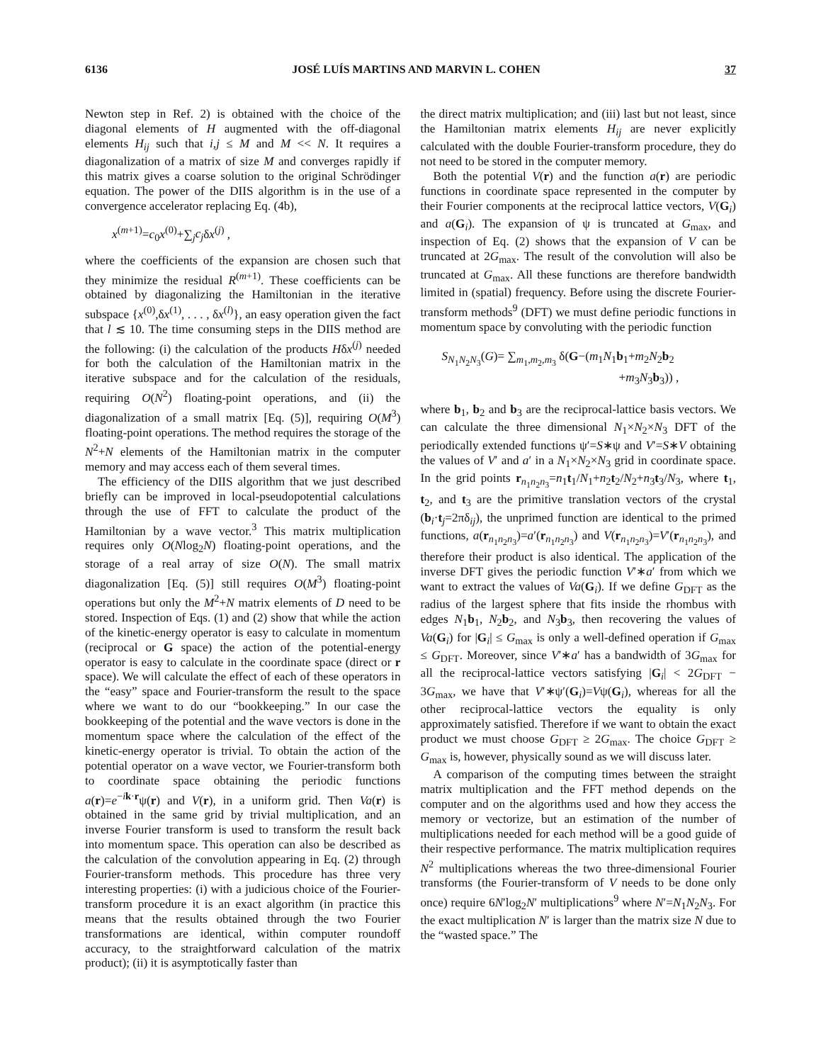6136 JOSÉ LUÍS MARTINS AND MARVIN L. COHEN 37
Newton step in Ref. 2) is obtained with the choice of the diagonal elements of H augmented with the off-diagonal elements H<sub>ij</sub> such that i,j ≤ M and M << N. It requires a diagonalization of a matrix of size M and converges rapidly if this matrix gives a coarse solution to the original Schrödinger equation. The power of the DIIS algorithm is in the use of a convergence accelerator replacing Eq. (4b),
x<sup>(m+1)</sup>=c<sub>0</sub>x<sup>(0)</sup>+∑<sub>j</sub>c<sub>j</sub>δx<sup>(j)</sup> ,
where the coefficients of the expansion are chosen such that they minimize the residual R<sup>(m+1)</sup>. These coefficients can be obtained by diagonalizing the Hamiltonian in the iterative subspace {x<sup>(0)</sup>,δx<sup>(1)</sup>, . . . , δx<sup>(l)</sup>}, an easy operation given the fact that l ≲ 10. The time consuming steps in the DIIS method are the following: (i) the calculation of the products Hδx<sup>(j)</sup> needed for both the calculation of the Hamiltonian matrix in the iterative subspace and for the calculation of the residuals, requiring O(N<sup>2</sup>) floating-point operations, and (ii) the diagonalization of a small matrix [Eq. (5)], requiring O(M<sup>3</sup>) floating-point operations. The method requires the storage of the N<sup>2</sup>+N elements of the Hamiltonian matrix in the computer memory and may access each of them several times.
The efficiency of the DIIS algorithm that we just described briefly can be improved in local-pseudopotential calculations through the use of FFT to calculate the product of the Hamiltonian by a wave vector.<sup>3</sup> This matrix multiplication requires only O(Nlog<sub>2</sub>N) floating-point operations, and the storage of a real array of size O(N). The small matrix diagonalization [Eq. (5)] still requires O(M<sup>3</sup>) floating-point operations but only the M<sup>2</sup>+N matrix elements of D need to be stored. Inspection of Eqs. (1) and (2) show that while the action of the kinetic-energy operator is easy to calculate in momentum (reciprocal or G space) the action of the potential-energy operator is easy to calculate in the coordinate space (direct or r space). We will calculate the effect of each of these operators in the “easy” space and Fourier-transform the result to the space where we want to do our “bookkeeping.” In our case the bookkeeping of the potential and the wave vectors is done in the momentum space where the calculation of the effect of the kinetic-energy operator is trivial. To obtain the action of the potential operator on a wave vector, we Fourier-transform both to coordinate space obtaining the periodic functions a(r)=e<sup>−ik·r</sup>ψ(r) and V(r), in a uniform grid. Then Va(r) is obtained in the same grid by trivial multiplication, and an inverse Fourier transform is used to transform the result back into momentum space. This operation can also be described as the calculation of the convolution appearing in Eq. (2) through Fourier-transform methods. This procedure has three very interesting properties: (i) with a judicious choice of the Fourier-transform procedure it is an exact algorithm (in practice this means that the results obtained through the two Fourier transformations are identical, within computer roundoff accuracy, to the straightforward calculation of the matrix product); (ii) it is asymptotically faster than
the direct matrix multiplication; and (iii) last but not least, since the Hamiltonian matrix elements H<sub>ij</sub> are never explicitly calculated with the double Fourier-transform procedure, they do not need to be stored in the computer memory.
Both the potential V(r) and the function a(r) are periodic functions in coordinate space represented in the computer by their Fourier components at the reciprocal lattice vectors, V(G<sub>i</sub>) and a(G<sub>i</sub>). The expansion of ψ is truncated at G<sub>max</sub>, and inspection of Eq. (2) shows that the expansion of V can be truncated at 2G<sub>max</sub>. The result of the convolution will also be truncated at G<sub>max</sub>. All these functions are therefore bandwidth limited in (spatial) frequency. Before using the discrete Fourier-transform methods<sup>9</sup> (DFT) we must define periodic functions in momentum space by convoluting with the periodic function
S<sub>N<sub>1</sub>N<sub>2</sub>N<sub>3</sub></sub>(G)= ∑<sub>m<sub>1</sub>,m<sub>2</sub>,m<sub>3</sub></sub> δ(G−(m<sub>1</sub>N<sub>1</sub>b<sub>1</sub>+m<sub>2</sub>N<sub>2</sub>b<sub>2</sub>
+m<sub>3</sub>N<sub>3</sub>b<sub>3</sub>)) ,
where b<sub>1</sub>, b<sub>2</sub> and b<sub>3</sub> are the reciprocal-lattice basis vectors. We can calculate the three dimensional N<sub>1</sub>×N<sub>2</sub>×N<sub>3</sub> DFT of the periodically extended functions ψ′=S∗ψ and V′=S∗V obtaining the values of V′ and a′ in a N<sub>1</sub>×N<sub>2</sub>×N<sub>3</sub> grid in coordinate space. In the grid points r<sub>n<sub>1</sub>n<sub>2</sub>n<sub>3</sub></sub>=n<sub>1</sub>t<sub>1</sub>/N<sub>1</sub>+n<sub>2</sub>t<sub>2</sub>/N<sub>2</sub>+n<sub>3</sub>t<sub>3</sub>/N<sub>3</sub>, where t<sub>1</sub>, t<sub>2</sub>, and t<sub>3</sub> are the primitive translation vectors of the crystal (b<sub>i</sub>·t<sub>j</sub>=2πδ<sub>ij</sub>), the unprimed function are identical to the primed functions, a(r<sub>n<sub>1</sub>n<sub>2</sub>n<sub>3</sub></sub>)=a′(r<sub>n<sub>1</sub>n<sub>2</sub>n<sub>3</sub></sub>) and V(r<sub>n<sub>1</sub>n<sub>2</sub>n<sub>3</sub></sub>)=V′(r<sub>n<sub>1</sub>n<sub>2</sub>n<sub>3</sub></sub>), and therefore their product is also identical. The application of the inverse DFT gives the periodic function V′∗a′ from which we want to extract the values of Va(G<sub>i</sub>). If we define G<sub>DFT</sub> as the radius of the largest sphere that fits inside the rhombus with edges N<sub>1</sub>b<sub>1</sub>, N<sub>2</sub>b<sub>2</sub>, and N<sub>3</sub>b<sub>3</sub>, then recovering the values of Va(G<sub>i</sub>) for |G<sub>i</sub>| ≤ G<sub>max</sub> is only a well-defined operation if G<sub>max</sub> ≤ G<sub>DFT</sub>. Moreover, since V′∗a′ has a bandwidth of 3G<sub>max</sub> for all the reciprocal-lattice vectors satisfying |G<sub>i</sub>| < 2G<sub>DFT</sub> − 3G<sub>max</sub>, we have that V′∗ψ′(G<sub>i</sub>)=Vψ(G<sub>i</sub>), whereas for all the other reciprocal-lattice vectors the equality is only approximately satisfied. Therefore if we want to obtain the exact product we must choose G<sub>DFT</sub> ≥ 2G<sub>max</sub>. The choice G<sub>DFT</sub> ≥ G<sub>max</sub> is, however, physically sound as we will discuss later.
A comparison of the computing times between the straight matrix multiplication and the FFT method depends on the computer and on the algorithms used and how they access the memory or vectorize, but an estimation of the number of multiplications needed for each method will be a good guide of their respective performance. The matrix multiplication requires N<sup>2</sup> multiplications whereas the two three-dimensional Fourier transforms (the Fourier-transform of V needs to be done only once) require 6N′log<sub>2</sub>N′ multiplications<sup>9</sup> where N′=N<sub>1</sub>N<sub>2</sub>N<sub>3</sub>. For the exact multiplication N′ is larger than the matrix size N due to the “wasted space.” The